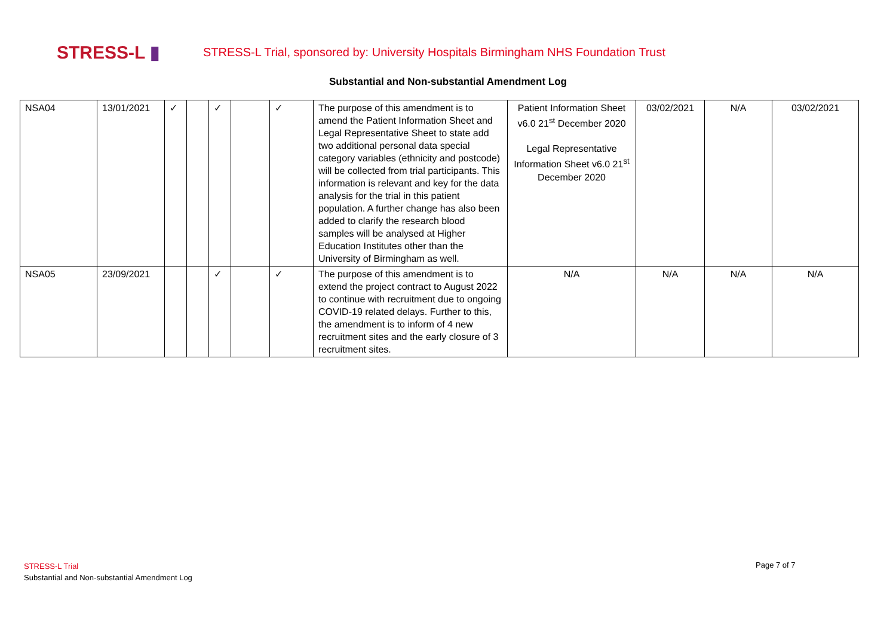STRESS-L ▮
STRESS-L Trial, sponsored by: University Hospitals Birmingham NHS Foundation Trust
Substantial and Non-substantial Amendment Log
| NSA04 | 13/01/2021 | ✓ | | ✓ | | ✓ | The purpose of this amendment is to amend the Patient Information Sheet and Legal Representative Sheet to state add two additional personal data special category variables (ethnicity and postcode) will be collected from trial participants. This information is relevant and key for the data analysis for the trial in this patient population. A further change has also been added to clarify the research blood samples will be analysed at Higher Education Institutes other than the University of Birmingham as well. | Patient Information Sheet v6.0 21<sup>st</sup> December 2020 Legal Representative Information Sheet v6.0 21<sup>st</sup> December 2020 | 03/02/2021 | N/A | 03/02/2021 |
| NSA05 | 23/09/2021 | | | ✓ | | ✓ | The purpose of this amendment is to extend the project contract to August 2022 to continue with recruitment due to ongoing COVID-19 related delays. Further to this, the amendment is to inform of 4 new recruitment sites and the early closure of 3 recruitment sites. | N/A | N/A | N/A | N/A |
STRESS-L Trial
Substantial and Non-substantial Amendment Log
Page 7 of 7